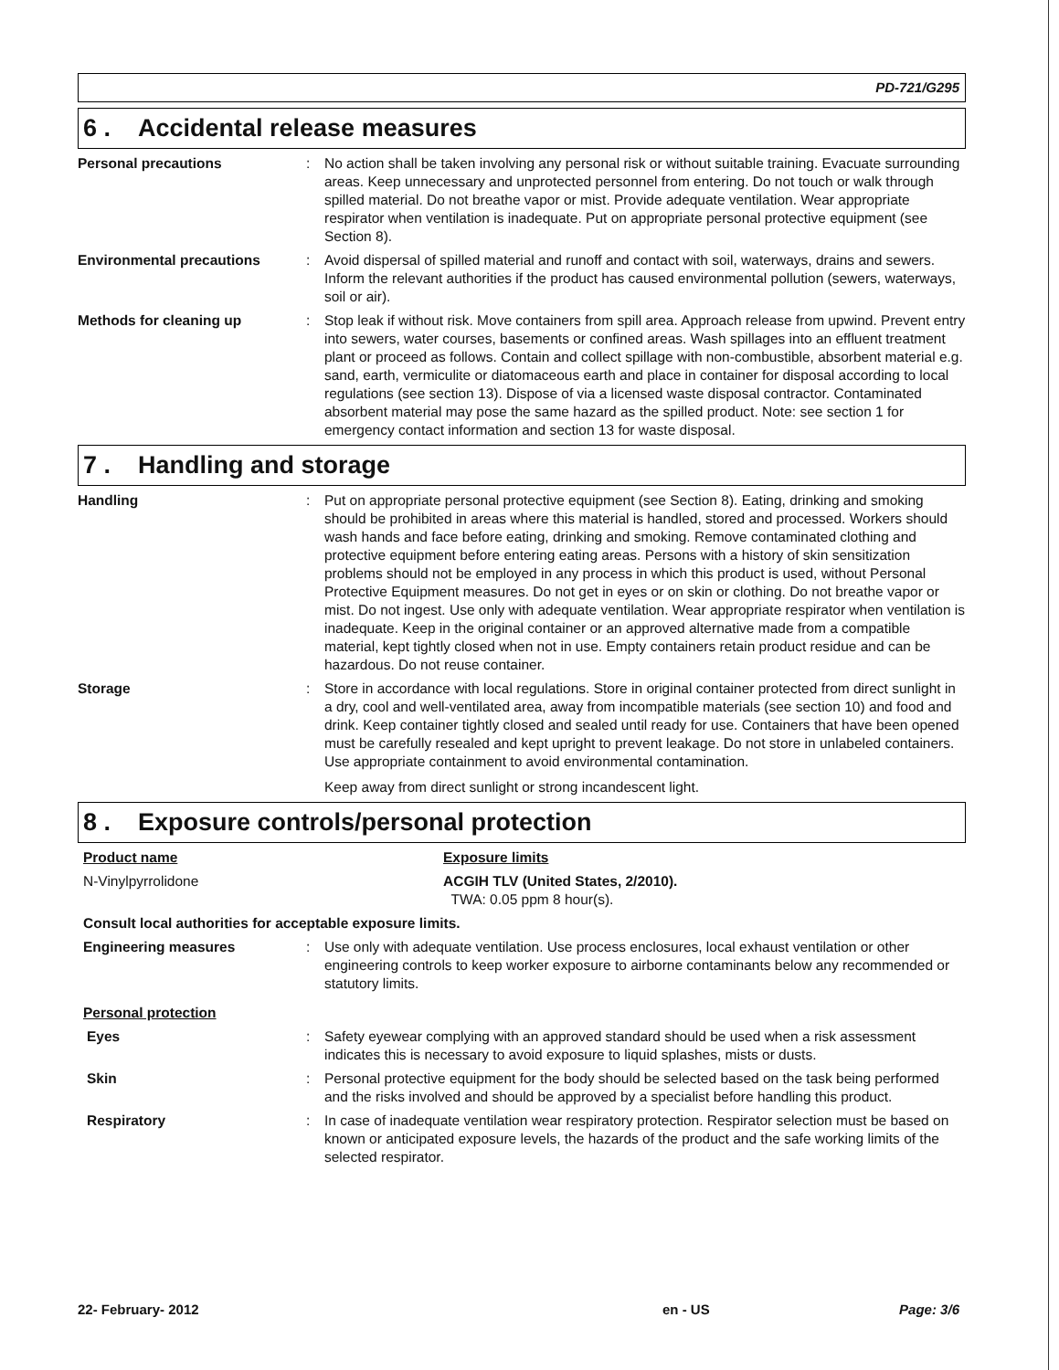PD-721/G295
6 . Accidental release measures
Personal precautions : No action shall be taken involving any personal risk or without suitable training. Evacuate surrounding areas. Keep unnecessary and unprotected personnel from entering. Do not touch or walk through spilled material. Do not breathe vapor or mist. Provide adequate ventilation. Wear appropriate respirator when ventilation is inadequate. Put on appropriate personal protective equipment (see Section 8).
Environmental precautions : Avoid dispersal of spilled material and runoff and contact with soil, waterways, drains and sewers. Inform the relevant authorities if the product has caused environmental pollution (sewers, waterways, soil or air).
Methods for cleaning up : Stop leak if without risk. Move containers from spill area. Approach release from upwind. Prevent entry into sewers, water courses, basements or confined areas. Wash spillages into an effluent treatment plant or proceed as follows. Contain and collect spillage with non-combustible, absorbent material e.g. sand, earth, vermiculite or diatomaceous earth and place in container for disposal according to local regulations (see section 13). Dispose of via a licensed waste disposal contractor. Contaminated absorbent material may pose the same hazard as the spilled product. Note: see section 1 for emergency contact information and section 13 for waste disposal.
7 . Handling and storage
Handling : Put on appropriate personal protective equipment (see Section 8). Eating, drinking and smoking should be prohibited in areas where this material is handled, stored and processed. Workers should wash hands and face before eating, drinking and smoking. Remove contaminated clothing and protective equipment before entering eating areas. Persons with a history of skin sensitization problems should not be employed in any process in which this product is used, without Personal Protective Equipment measures. Do not get in eyes or on skin or clothing. Do not breathe vapor or mist. Do not ingest. Use only with adequate ventilation. Wear appropriate respirator when ventilation is inadequate. Keep in the original container or an approved alternative made from a compatible material, kept tightly closed when not in use. Empty containers retain product residue and can be hazardous. Do not reuse container.
Storage : Store in accordance with local regulations. Store in original container protected from direct sunlight in a dry, cool and well-ventilated area, away from incompatible materials (see section 10) and food and drink. Keep container tightly closed and sealed until ready for use. Containers that have been opened must be carefully resealed and kept upright to prevent leakage. Do not store in unlabeled containers. Use appropriate containment to avoid environmental contamination.
Keep away from direct sunlight or strong incandescent light.
8 . Exposure controls/personal protection
Product name Exposure limits
N-Vinylpyrrolidone ACGIH TLV (United States, 2/2010).
TWA: 0.05 ppm 8 hour(s).
Consult local authorities for acceptable exposure limits.
Engineering measures : Use only with adequate ventilation. Use process enclosures, local exhaust ventilation or other engineering controls to keep worker exposure to airborne contaminants below any recommended or statutory limits.
Personal protection
Eyes : Safety eyewear complying with an approved standard should be used when a risk assessment indicates this is necessary to avoid exposure to liquid splashes, mists or dusts.
Skin : Personal protective equipment for the body should be selected based on the task being performed and the risks involved and should be approved by a specialist before handling this product.
Respiratory : In case of inadequate ventilation wear respiratory protection. Respirator selection must be based on known or anticipated exposure levels, the hazards of the product and the safe working limits of the selected respirator.
22- February- 2012 en - US Page: 3/6